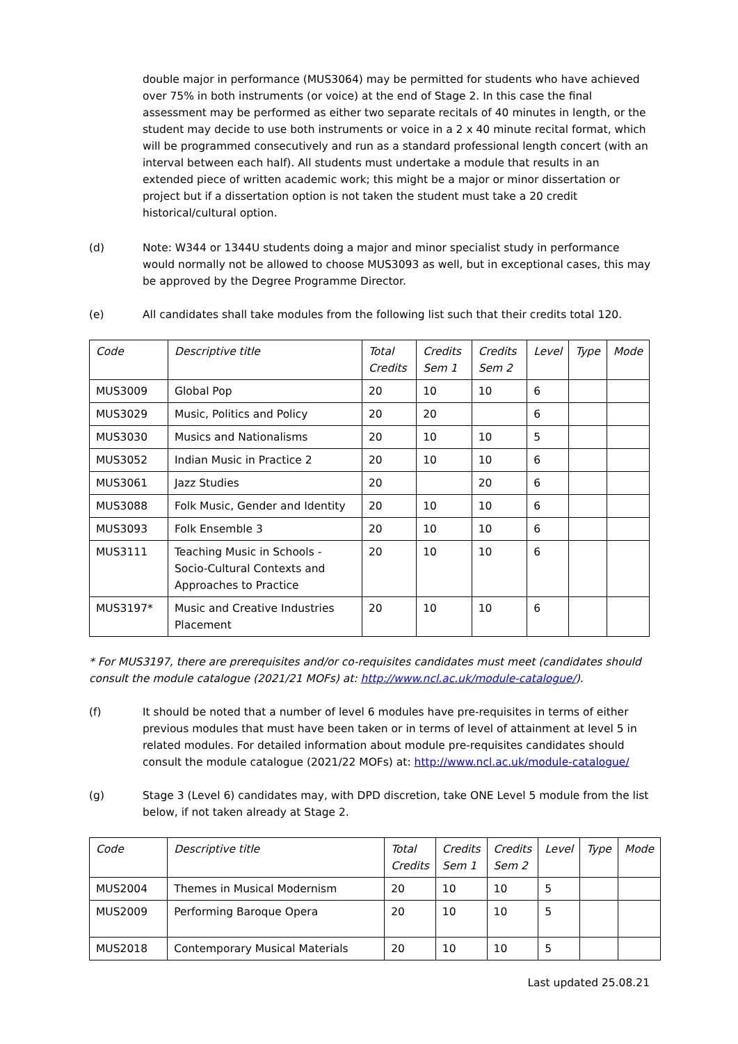double major in performance (MUS3064) may be permitted for students who have achieved over 75% in both instruments (or voice) at the end of Stage 2. In this case the final assessment may be performed as either two separate recitals of 40 minutes in length, or the student may decide to use both instruments or voice in a 2 x 40 minute recital format, which will be programmed consecutively and run as a standard professional length concert (with an interval between each half). All students must undertake a module that results in an extended piece of written academic work; this might be a major or minor dissertation or project but if a dissertation option is not taken the student must take a 20 credit historical/cultural option.
(d) Note: W344 or 1344U students doing a major and minor specialist study in performance would normally not be allowed to choose MUS3093 as well, but in exceptional cases, this may be approved by the Degree Programme Director.
(e) All candidates shall take modules from the following list such that their credits total 120.
| Code | Descriptive title | Total Credits | Credits Sem 1 | Credits Sem 2 | Level | Type | Mode |
| --- | --- | --- | --- | --- | --- | --- | --- |
| MUS3009 | Global Pop | 20 | 10 | 10 | 6 | | |
| MUS3029 | Music, Politics and Policy | 20 | 20 | | 6 | | |
| MUS3030 | Musics and Nationalisms | 20 | 10 | 10 | 5 | | |
| MUS3052 | Indian Music in Practice 2 | 20 | 10 | 10 | 6 | | |
| MUS3061 | Jazz Studies | 20 | | 20 | 6 | | |
| MUS3088 | Folk Music, Gender and Identity | 20 | 10 | 10 | 6 | | |
| MUS3093 | Folk Ensemble 3 | 20 | 10 | 10 | 6 | | |
| MUS3111 | Teaching Music in Schools - Socio-Cultural Contexts and Approaches to Practice | 20 | 10 | 10 | 6 | | |
| MUS3197* | Music and Creative Industries Placement | 20 | 10 | 10 | 6 | | |
* For MUS3197, there are prerequisites and/or co-requisites candidates must meet (candidates should consult the module catalogue (2021/21 MOFs) at: http://www.ncl.ac.uk/module-catalogue/).
(f) It should be noted that a number of level 6 modules have pre-requisites in terms of either previous modules that must have been taken or in terms of level of attainment at level 5 in related modules. For detailed information about module pre-requisites candidates should consult the module catalogue (2021/22 MOFs) at: http://www.ncl.ac.uk/module-catalogue/
(g) Stage 3 (Level 6) candidates may, with DPD discretion, take ONE Level 5 module from the list below, if not taken already at Stage 2.
| Code | Descriptive title | Total Credits | Credits Sem 1 | Credits Sem 2 | Level | Type | Mode |
| --- | --- | --- | --- | --- | --- | --- | --- |
| MUS2004 | Themes in Musical Modernism | 20 | 10 | 10 | 5 | | |
| MUS2009 | Performing Baroque Opera | 20 | 10 | 10 | 5 | | |
| MUS2018 | Contemporary Musical Materials | 20 | 10 | 10 | 5 | | |
Last updated 25.08.21